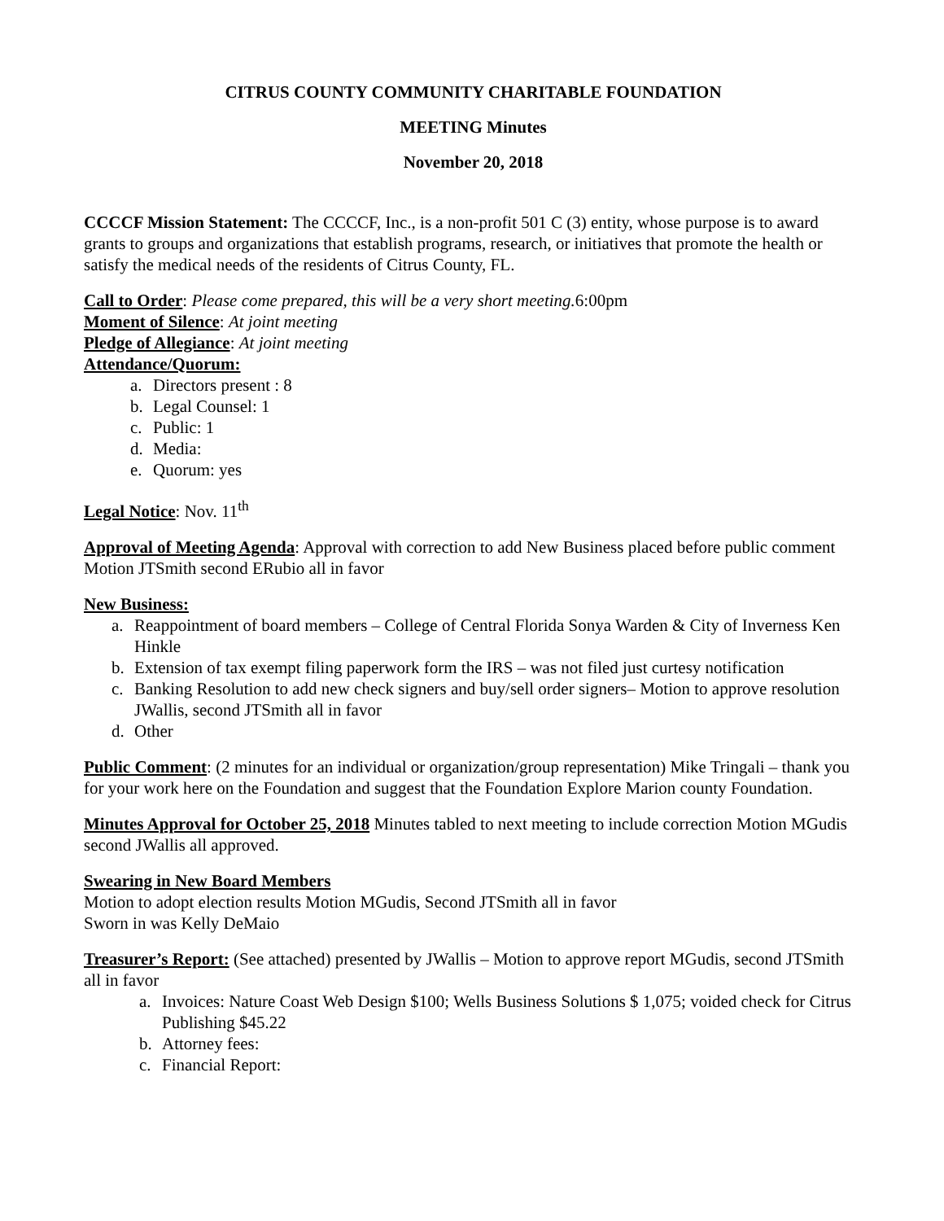CITRUS COUNTY COMMUNITY CHARITABLE FOUNDATION
MEETING Minutes
November 20, 2018
CCCCF Mission Statement: The CCCCF, Inc., is a non-profit 501 C (3) entity, whose purpose is to award grants to groups and organizations that establish programs, research, or initiatives that promote the health or satisfy the medical needs of the residents of Citrus County, FL.
Call to Order: Please come prepared, this will be a very short meeting. 6:00pm
Moment of Silence: At joint meeting
Pledge of Allegiance: At joint meeting
Attendance/Quorum:
a. Directors present : 8
b. Legal Counsel: 1
c. Public: 1
d. Media:
e. Quorum: yes
Legal Notice: Nov. 11<sup>th</sup>
Approval of Meeting Agenda: Approval with correction to add New Business placed before public comment Motion JTSmith second ERubio all in favor
New Business:
a. Reappointment of board members – College of Central Florida Sonya Warden & City of Inverness Ken Hinkle
b. Extension of tax exempt filing paperwork form the IRS – was not filed just curtesy notification
c. Banking Resolution to add new check signers and buy/sell order signers– Motion to approve resolution JWallis, second JTSmith all in favor
d. Other
Public Comment: (2 minutes for an individual or organization/group representation) Mike Tringali – thank you for your work here on the Foundation and suggest that the Foundation Explore Marion county Foundation.
Minutes Approval for October 25, 2018 Minutes tabled to next meeting to include correction Motion MGudis second JWallis all approved.
Swearing in New Board Members
Motion to adopt election results Motion MGudis, Second JTSmith all in favor
Sworn in was Kelly DeMaio
Treasurer’s Report: (See attached) presented by JWallis – Motion to approve report MGudis, second JTSmith all in favor
a. Invoices: Nature Coast Web Design $100; Wells Business Solutions $ 1,075; voided check for Citrus Publishing $45.22
b. Attorney fees:
c. Financial Report: